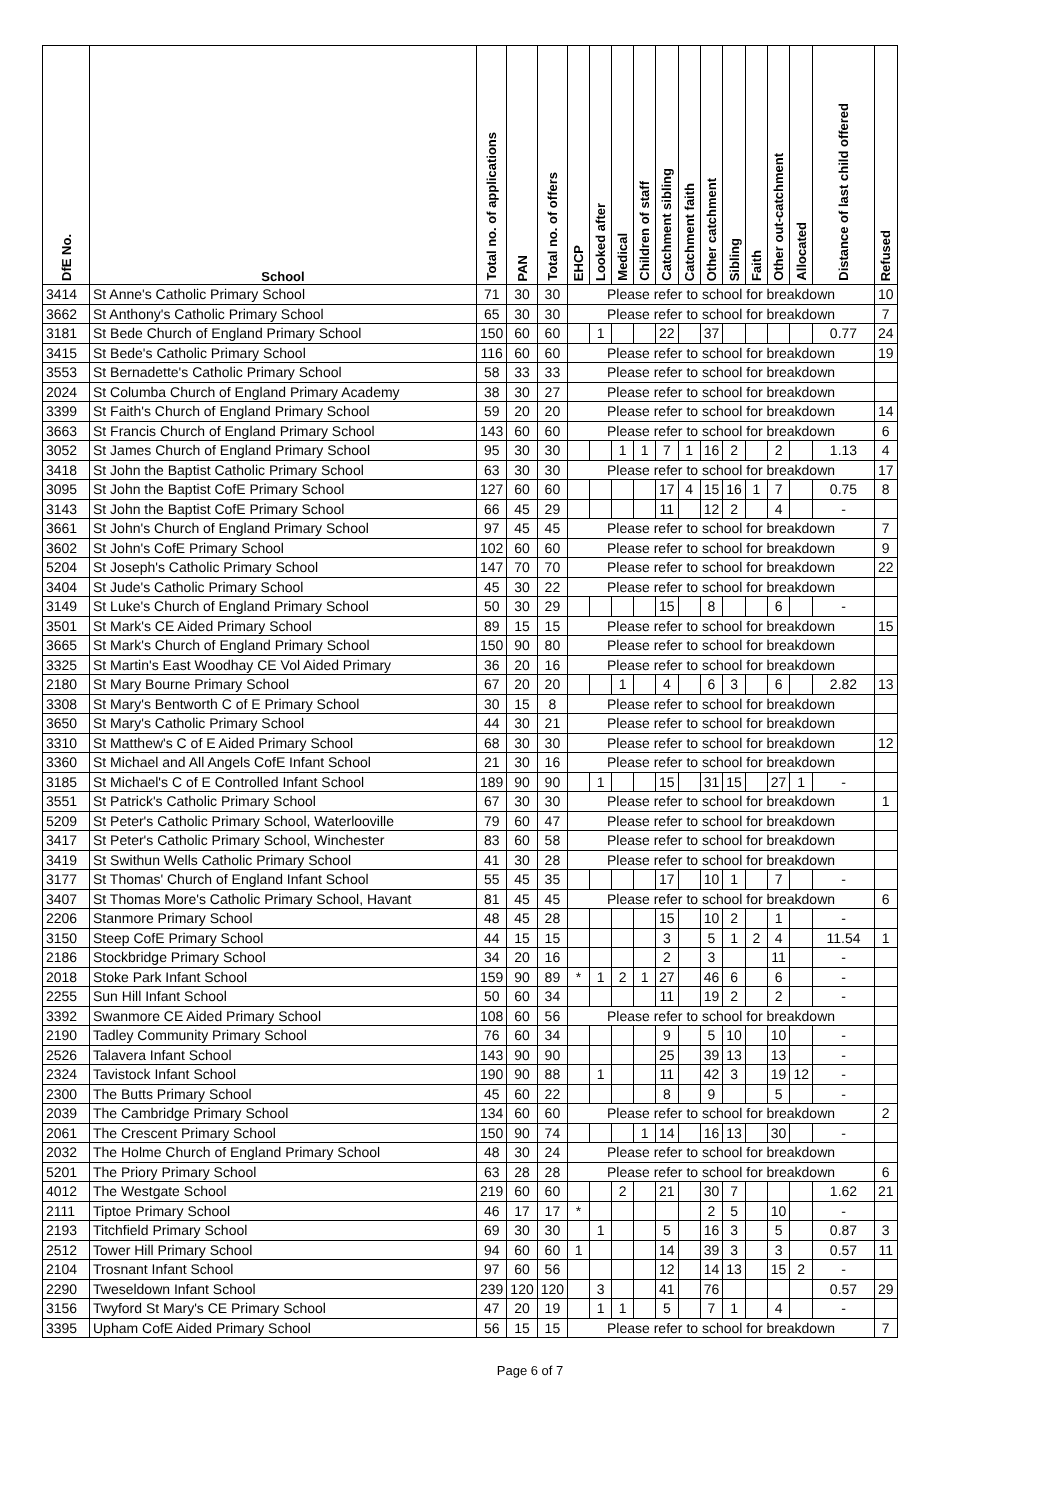| DfE No. | School | Total no. of applications | PAN | Total no. of offers | EHCP | Looked after | Medical | Children of staff | Catchment sibling | Catchment faith | Other catchment | Sibling | Faith | Other out-catchment | Allocated | Distance of last child offered | Refused |
| --- | --- | --- | --- | --- | --- | --- | --- | --- | --- | --- | --- | --- | --- | --- | --- | --- | --- |
| 3414 | St Anne's Catholic Primary School | 71 | 30 | 30 | Please refer to school for breakdown | | | | | | | | | | | | 10 |
| 3662 | St Anthony's Catholic Primary School | 65 | 30 | 30 | Please refer to school for breakdown | | | | | | | | | | | | 7 |
| 3181 | St Bede Church of England Primary School | 150 | 60 | 60 | | 1 | | | 22 | | 37 | | | | | 0.77 | 24 |
| 3415 | St Bede's Catholic Primary School | 116 | 60 | 60 | Please refer to school for breakdown | | | | | | | | | | | | 19 |
| 3553 | St Bernadette's Catholic Primary School | 58 | 33 | 33 | Please refer to school for breakdown | | | | | | | | | | | | |
| 2024 | St Columba Church of England Primary Academy | 38 | 30 | 27 | Please refer to school for breakdown | | | | | | | | | | | | |
| 3399 | St Faith's Church of England Primary School | 59 | 20 | 20 | Please refer to school for breakdown | | | | | | | | | | | | 14 |
| 3663 | St Francis Church of England Primary School | 143 | 60 | 60 | Please refer to school for breakdown | | | | | | | | | | | | 6 |
| 3052 | St James Church of England Primary School | 95 | 30 | 30 | | | 1 | 1 | 7 | 1 | 16 | 2 | | 2 | | 1.13 | 4 |
| 3418 | St John the Baptist Catholic Primary School | 63 | 30 | 30 | Please refer to school for breakdown | | | | | | | | | | | | 17 |
| 3095 | St John the Baptist CofE Primary School | 127 | 60 | 60 | | | | | 17 | 4 | 15 | 16 | 1 | 7 | | 0.75 | 8 |
| 3143 | St John the Baptist CofE Primary School | 66 | 45 | 29 | | | | | 11 | | 12 | 2 | | 4 | | - | |
| 3661 | St John's Church of England Primary School | 97 | 45 | 45 | Please refer to school for breakdown | | | | | | | | | | | | 7 |
| 3602 | St John's CofE Primary School | 102 | 60 | 60 | Please refer to school for breakdown | | | | | | | | | | | | 9 |
| 5204 | St Joseph's Catholic Primary School | 147 | 70 | 70 | Please refer to school for breakdown | | | | | | | | | | | | 22 |
| 3404 | St Jude's Catholic Primary School | 45 | 30 | 22 | Please refer to school for breakdown | | | | | | | | | | | | |
| 3149 | St Luke's Church of England Primary School | 50 | 30 | 29 | | | | | 15 | | 8 | | | 6 | | - | |
| 3501 | St Mark's CE Aided Primary School | 89 | 15 | 15 | Please refer to school for breakdown | | | | | | | | | | | | 15 |
| 3665 | St Mark's Church of England Primary School | 150 | 90 | 80 | Please refer to school for breakdown | | | | | | | | | | | | |
| 3325 | St Martin's East Woodhay CE Vol Aided Primary | 36 | 20 | 16 | Please refer to school for breakdown | | | | | | | | | | | | |
| 2180 | St Mary Bourne Primary School | 67 | 20 | 20 | | | 1 | | 4 | | 6 | 3 | | 6 | | 2.82 | 13 |
| 3308 | St Mary's Bentworth C of E Primary School | 30 | 15 | 8 | Please refer to school for breakdown | | | | | | | | | | | | |
| 3650 | St Mary's Catholic Primary School | 44 | 30 | 21 | Please refer to school for breakdown | | | | | | | | | | | | |
| 3310 | St Matthew's C of E Aided Primary School | 68 | 30 | 30 | Please refer to school for breakdown | | | | | | | | | | | | 12 |
| 3360 | St Michael and All Angels CofE Infant School | 21 | 30 | 16 | Please refer to school for breakdown | | | | | | | | | | | | |
| 3185 | St Michael's C of E Controlled Infant School | 189 | 90 | 90 | | 1 | | | 15 | | 31 | 15 | | 27 | 1 | - | |
| 3551 | St Patrick's Catholic Primary School | 67 | 30 | 30 | Please refer to school for breakdown | | | | | | | | | | | | 1 |
| 5209 | St Peter's Catholic Primary School, Waterlooville | 79 | 60 | 47 | Please refer to school for breakdown | | | | | | | | | | | | |
| 3417 | St Peter's Catholic Primary School, Winchester | 83 | 60 | 58 | Please refer to school for breakdown | | | | | | | | | | | | |
| 3419 | St Swithun Wells Catholic Primary School | 41 | 30 | 28 | Please refer to school for breakdown | | | | | | | | | | | | |
| 3177 | St Thomas' Church of England Infant School | 55 | 45 | 35 | | | | | 17 | | 10 | 1 | | 7 | | - | |
| 3407 | St Thomas More's Catholic Primary School, Havant | 81 | 45 | 45 | Please refer to school for breakdown | | | | | | | | | | | | 6 |
| 2206 | Stanmore Primary School | 48 | 45 | 28 | | | | | 15 | | 10 | 2 | | 1 | | - | |
| 3150 | Steep CofE Primary School | 44 | 15 | 15 | | | | | 3 | | 5 | 1 | 2 | 4 | | 11.54 | 1 |
| 2186 | Stockbridge Primary School | 34 | 20 | 16 | | | | | 2 | | 3 | | | 11 | | - | |
| 2018 | Stoke Park Infant School | 159 | 90 | 89 | * | 1 | 2 | 1 | 27 | | 46 | 6 | | 6 | | - | |
| 2255 | Sun Hill Infant School | 50 | 60 | 34 | | | | | 11 | | 19 | 2 | | 2 | | - | |
| 3392 | Swanmore CE Aided Primary School | 108 | 60 | 56 | Please refer to school for breakdown | | | | | | | | | | | | |
| 2190 | Tadley Community Primary School | 76 | 60 | 34 | | | | | 9 | | 5 | 10 | | 10 | | - | |
| 2526 | Talavera Infant School | 143 | 90 | 90 | | | | | 25 | | 39 | 13 | | 13 | | - | |
| 2324 | Tavistock Infant School | 190 | 90 | 88 | | 1 | | | 11 | | 42 | 3 | | 19 | 12 | - | |
| 2300 | The Butts Primary School | 45 | 60 | 22 | | | | | 8 | | 9 | | | 5 | | - | |
| 2039 | The Cambridge Primary School | 134 | 60 | 60 | Please refer to school for breakdown | | | | | | | | | | | | 2 |
| 2061 | The Crescent Primary School | 150 | 90 | 74 | | | | 1 | 14 | | 16 | 13 | | 30 | | - | |
| 2032 | The Holme Church of England Primary School | 48 | 30 | 24 | Please refer to school for breakdown | | | | | | | | | | | | |
| 5201 | The Priory Primary School | 63 | 28 | 28 | Please refer to school for breakdown | | | | | | | | | | | | 6 |
| 4012 | The Westgate School | 219 | 60 | 60 | | | 2 | | 21 | | 30 | 7 | | | | 1.62 | 21 |
| 2111 | Tiptoe Primary School | 46 | 17 | 17 | * | | | | | | 2 | 5 | | 10 | | - | |
| 2193 | Titchfield Primary School | 69 | 30 | 30 | | 1 | | | 5 | | 16 | 3 | | 5 | | 0.87 | 3 |
| 2512 | Tower Hill Primary School | 94 | 60 | 60 | 1 | | | | 14 | | 39 | 3 | | 3 | | 0.57 | 11 |
| 2104 | Trosnant Infant School | 97 | 60 | 56 | | | | | 12 | | 14 | 13 | | 15 | 2 | - | |
| 2290 | Tweseldown Infant School | 239 | 120 | 120 | | 3 | | | 41 | | 76 | | | | | 0.57 | 29 |
| 3156 | Twyford St Mary's CE Primary School | 47 | 20 | 19 | | 1 | 1 | | 5 | | 7 | 1 | | 4 | | - | |
| 3395 | Upham CofE Aided Primary School | 56 | 15 | 15 | Please refer to school for breakdown | | | | | | | | | | | | 7 |
Page 6 of 7